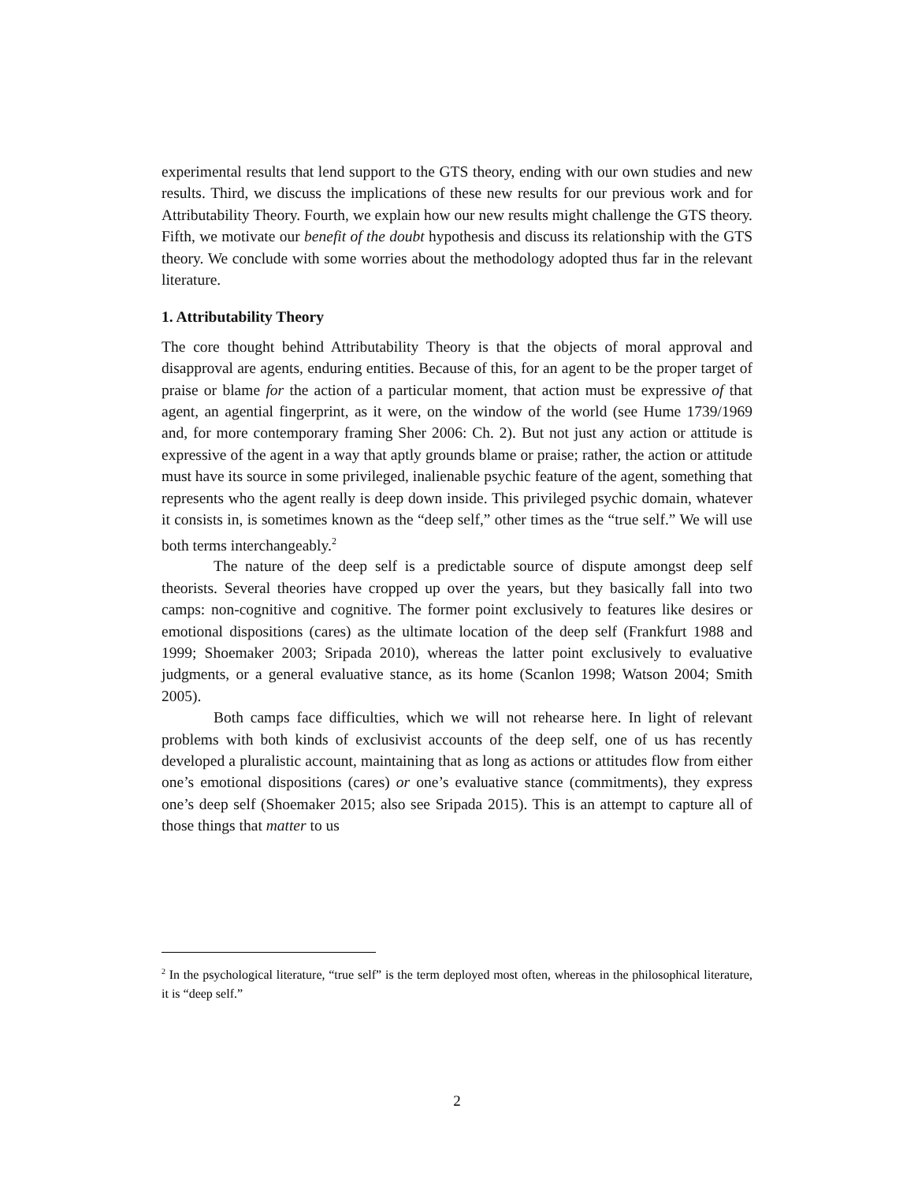experimental results that lend support to the GTS theory, ending with our own studies and new results. Third, we discuss the implications of these new results for our previous work and for Attributability Theory. Fourth, we explain how our new results might challenge the GTS theory. Fifth, we motivate our benefit of the doubt hypothesis and discuss its relationship with the GTS theory. We conclude with some worries about the methodology adopted thus far in the relevant literature.
1. Attributability Theory
The core thought behind Attributability Theory is that the objects of moral approval and disapproval are agents, enduring entities. Because of this, for an agent to be the proper target of praise or blame for the action of a particular moment, that action must be expressive of that agent, an agential fingerprint, as it were, on the window of the world (see Hume 1739/1969 and, for more contemporary framing Sher 2006: Ch. 2). But not just any action or attitude is expressive of the agent in a way that aptly grounds blame or praise; rather, the action or attitude must have its source in some privileged, inalienable psychic feature of the agent, something that represents who the agent really is deep down inside. This privileged psychic domain, whatever it consists in, is sometimes known as the “deep self,” other times as the “true self.” We will use both terms interchangeably.<sup>2</sup>
The nature of the deep self is a predictable source of dispute amongst deep self theorists. Several theories have cropped up over the years, but they basically fall into two camps: non-cognitive and cognitive. The former point exclusively to features like desires or emotional dispositions (cares) as the ultimate location of the deep self (Frankfurt 1988 and 1999; Shoemaker 2003; Sripada 2010), whereas the latter point exclusively to evaluative judgments, or a general evaluative stance, as its home (Scanlon 1998; Watson 2004; Smith 2005).
Both camps face difficulties, which we will not rehearse here. In light of relevant problems with both kinds of exclusivist accounts of the deep self, one of us has recently developed a pluralistic account, maintaining that as long as actions or attitudes flow from either one’s emotional dispositions (cares) or one’s evaluative stance (commitments), they express one’s deep self (Shoemaker 2015; also see Sripada 2015). This is an attempt to capture all of those things that matter to us
<sup>2</sup> In the psychological literature, “true self” is the term deployed most often, whereas in the philosophical literature, it is “deep self.”
2